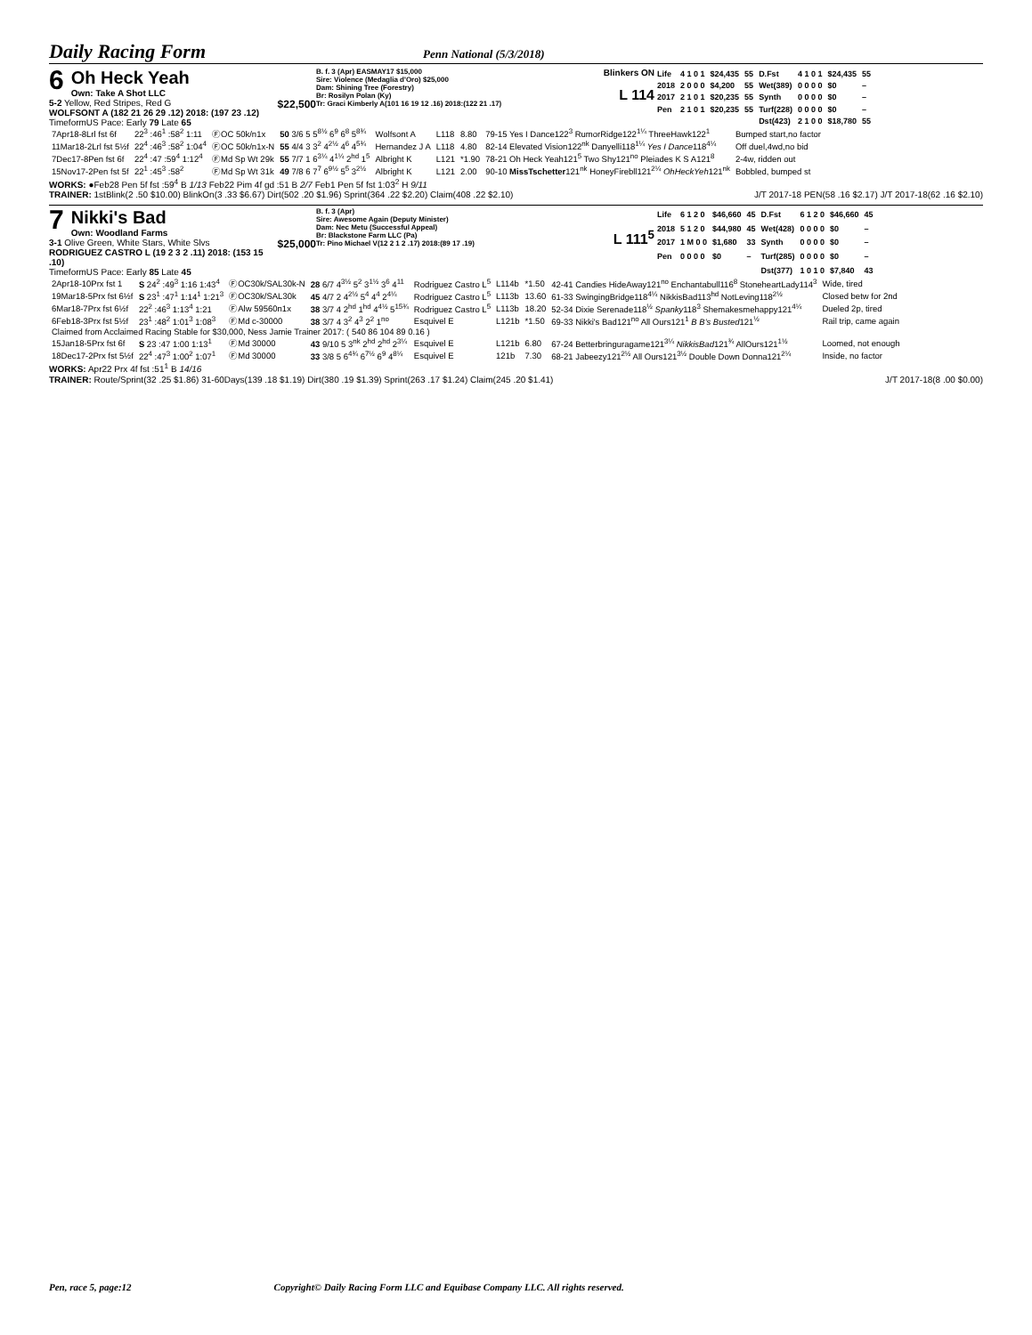Daily Racing Form
Penn National (5/3/2018)
6 Oh Heck Yeah
Own: Take A Shot LLC
5-2 Yellow, Red Stripes, Red G $22,500
WOLFSONT A (182 21 26 29 .12) 2018: (197 23 .12)
TimeformUS Pace: Early 79 Late 65
B. f. 3 (Apr) EASMAY17 $15,000
Sire: Violence (Medaglia d'Oro) $25,000
Dam: Shining Tree (Forestry)
Br: Rosilyn Polan (Ky)
Tr: Graci Kimberly A(101 16 19 12 .16) 2018:(122 21 .17)
Blinkers ON
L 114
| Life | 4 1 0 1 | $24,435 | 55 | D.Fst | 4 1 0 1 | $24,435 | 55 |
| 2018 | 2 0 0 0 | $4,200 | 55 | Wet(389) | 0 0 0 0 | $0 | – |
| 2017 | 2 1 0 1 | $20,235 | 55 | Synth | 0 0 0 0 | $0 | – |
| Pen | 2 1 0 1 | $20,235 | 55 | Turf(228) | 0 0 0 0 | $0 | – |
| | | | | Dst(423) | 2 1 0 0 | $18,780 | 55 |
| 7Apr18-8Lrl fst 6f | 22<sup>3</sup> :46<sup>1</sup> :58<sup>2</sup> 1:11 | ⒻOC 50k/n1x | 50 3/6 5 5<sup>8½</sup> 6<sup>9</sup> 6<sup>8</sup> 5<sup>8¾</sup> | Wolfsont A | L118 | 8.80 | 79-15 Yes I Dance122<sup>3</sup> RumorRidge122<sup>1¼</sup> ThreeHawk122<sup>1</sup> | Bumped start,no factor |
| 11Mar18-2Lrl fst 5½f | 22<sup>4</sup> :46<sup>3</sup> :58<sup>2</sup> 1:04<sup>4</sup> | ⒻOC 50k/n1x-N | 55 4/4 3 3<sup>2</sup> 4<sup>2½</sup> 4<sup>6</sup> 4<sup>5¾</sup> | Hernandez J A | L118 | 4.80 | 82-14 Elevated Vision122<sup>nk</sup> Danyelli118<sup>1¼</sup> Yes I Dance 118<sup>4¼</sup> | Off duel,4wd,no bid |
| 7Dec17-8Pen fst 6f | 22<sup>4</sup> :47 :59<sup>4</sup> 1:12<sup>4</sup> | ⒻMd Sp Wt 29k | 55 7/7 1 6<sup>3¼</sup> 4<sup>1¼</sup> 2<sup>hd</sup> 1<sup>5</sup> | Albright K | L121 | *1.90 | 78-21 Oh Heck Yeah121<sup>5</sup> Two Shy121<sup>no</sup> Pleiades K S A121<sup>8</sup> | 2-4w, ridden out |
| 15Nov17-2Pen fst 5f | 22<sup>1</sup> :45<sup>3</sup> :58<sup>2</sup> | ⒻMd Sp Wt 31k | 49 7/8 6 7<sup>7</sup> 6<sup>9½</sup> 5<sup>5</sup> 3<sup>2½</sup> | Albright K | L121 | 2.00 | 90-10 MissTschetter 121<sup>nk</sup> HoneyFirebll121<sup>2¼</sup> OhHeckYeh 121<sup>nk</sup> | Bobbled, bumped st |
WORKS: ●Feb28 Pen 5f fst :59<sup>4</sup> B 1/13 Feb22 Pim 4f gd :51 B 2/7 Feb1 Pen 5f fst 1:03<sup>2</sup> H 9/11
TRAINER: 1stBlink(2 .50 $10.00) BlinkOn(3 .33 $6.67) Dirt(502 .20 $1.96) Sprint(364 .22 $2.20) Claim(408 .22 $2.10) J/T 2017-18 PEN(58 .16 $2.17) J/T 2017-18(62 .16 $2.10)
7 Nikki's Bad
Own: Woodland Farms
3-1 Olive Green, White Stars, White Slvs $25,000
RODRIGUEZ CASTRO L (19 2 3 2 .11) 2018: (153 15 .10)
TimeformUS Pace: Early 85 Late 45
B. f. 3 (Apr)
Sire: Awesome Again (Deputy Minister)
Dam: Nec Metu (Successful Appeal)
Br: Blackstone Farm LLC (Pa)
Tr: Pino Michael V(12 2 1 2 .17) 2018:(89 17 .19)
L 111<sup>5</sup>
| Life | 6 1 2 0 | $46,660 | 45 | D.Fst | 6 1 2 0 | $46,660 | 45 |
| 2018 | 5 1 2 0 | $44,980 | 45 | Wet(428) | 0 0 0 0 | $0 | – |
| 2017 | 1 M 0 0 | $1,680 | 33 | Synth | 0 0 0 0 | $0 | – |
| Pen | 0 0 0 0 | $0 | – | Turf(285) | 0 0 0 0 | $0 | – |
| | | | | Dst(377) | 1 0 1 0 | $7,840 | 43 |
| 2Apr18-10Prx fst 1 | S 24<sup>2</sup> :49<sup>3</sup> 1:16 1:43<sup>4</sup> | ⒻOC30k/SAL30k-N | 28 6/7 4<sup>3½</sup> 5<sup>2</sup> 3<sup>1½</sup> 3<sup>6</sup> 4<sup>11</sup> | Rodriguez Castro L<sup>5</sup> | L114b | *1.50 | 42-41 Candies HideAway121<sup>no</sup> Enchantabull116<sup>8</sup> StoneheartLady114<sup>3</sup> | Wide, tired |
| 19Mar18-5Prx fst 6½f | S 23<sup>1</sup> :47<sup>1</sup> 1:14<sup>1</sup> 1:21<sup>3</sup> | ⒻOC30k/SAL30k | 45 4/7 2 4<sup>2½</sup> 5<sup>4</sup> 4<sup>4</sup> 2<sup>4¼</sup> | Rodriguez Castro L<sup>5</sup> | L113b | 13.60 | 61-33 SwingingBridge118<sup>4¼</sup> NikkisBad113<sup>hd</sup> NotLeving118<sup>2½</sup> | Closed betw for 2nd |
| 6Mar18-7Prx fst 6½f | 22<sup>2</sup> :46<sup>3</sup> 1:13<sup>4</sup> 1:21 | ⒻAlw 59560n1x | 38 3/7 4 2<sup>hd</sup> 1<sup>hd</sup> 4<sup>4½</sup> 5<sup>15¾</sup> | Rodriguez Castro L<sup>5</sup> | L113b | 18.20 | 52-34 Dixie Serenade118<sup>½</sup> Spanky 118<sup>3</sup> Shemakesmehappy121<sup>4¼</sup> | Dueled 2p, tired |
| 6Feb18-3Prx fst 5½f | 23<sup>1</sup> :48<sup>2</sup> 1:01<sup>3</sup> 1:08<sup>3</sup> | ⒻMd c-30000 | 38 3/7 4 3<sup>2</sup> 4<sup>3</sup> 2<sup>2</sup> 1<sup>no</sup> | Esquivel E | L121b | *1.50 | 69-33 Nikki's Bad121<sup>no</sup> All Ours121<sup>1</sup> B B's Busted 121<sup>½</sup> | Rail trip, came again |
| Claimed from Acclaimed Racing Stable for $30,000, Ness Jamie Trainer 2017: ( 540 86 104 89 0.16 ) | | | | | | | | |
| 15Jan18-5Prx fst 6f | S 23 :47 1:00 1:13<sup>1</sup> | ⒻMd 30000 | 43 9/10 5 3<sup>nk</sup> 2<sup>hd</sup> 2<sup>hd</sup> 2<sup>3¼</sup> | Esquivel E | L121b | 6.80 | 67-24 Betterbringuragame121<sup>3¼</sup> NikkisBad 121<sup>¾</sup> AllOurs121<sup>1½</sup> | Loomed, not enough |
| 18Dec17-2Prx fst 5½f | 22<sup>4</sup> :47<sup>3</sup> 1:00<sup>2</sup> 1:07<sup>1</sup> | ⒻMd 30000 | 33 3/8 5 6<sup>4¾</sup> 6<sup>7½</sup> 6<sup>9</sup> 4<sup>8¼</sup> | Esquivel E | 121b | 7.30 | 68-21 Jabeezy121<sup>2½</sup> All Ours121<sup>3½</sup> Double Down Donna121<sup>2¼</sup> | Inside, no factor |
WORKS: Apr22 Prx 4f fst :51<sup>1</sup> B 14/16
TRAINER: Route/Sprint(32 .25 $1.86) 31-60Days(139 .18 $1.19) Dirt(380 .19 $1.39) Sprint(263 .17 $1.24) Claim(245 .20 $1.41) J/T 2017-18(8 .00 $0.00)
Pen, race 5, page:12 Copyright© Daily Racing Form LLC and Equibase Company LLC. All rights reserved.